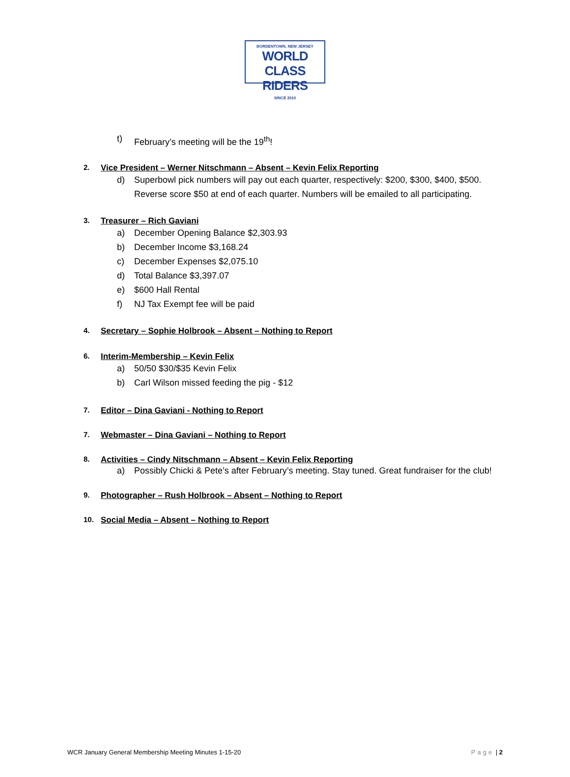BORDENTOWN, NEW JERSEY
WORLD CLASS RIDERS
SINCE 2010
t) February’s meeting will be the 19<sup>th</sup>!
2. Vice President – Werner Nitschmann – Absent – Kevin Felix Reporting
d) Superbowl pick numbers will pay out each quarter, respectively: $200, $300, $400, $500. Reverse score $50 at end of each quarter. Numbers will be emailed to all participating.
3. Treasurer – Rich Gaviani
a) December Opening Balance $2,303.93
b) December Income $3,168.24
c) December Expenses $2,075.10
d) Total Balance $3,397.07
e) $600 Hall Rental
f) NJ Tax Exempt fee will be paid
4. Secretary – Sophie Holbrook – Absent – Nothing to Report
6. Interim-Membership – Kevin Felix
a) 50/50 $30/$35 Kevin Felix
b) Carl Wilson missed feeding the pig - $12
7. Editor – Dina Gaviani - Nothing to Report
7. Webmaster – Dina Gaviani – Nothing to Report
8. Activities – Cindy Nitschmann – Absent – Kevin Felix Reporting
a) Possibly Chicki & Pete’s after February’s meeting. Stay tuned. Great fundraiser for the club!
9. Photographer – Rush Holbrook – Absent – Nothing to Report
10. Social Media – Absent – Nothing to Report
WCR January General Membership Meeting Minutes 1-15-20 Page | 2